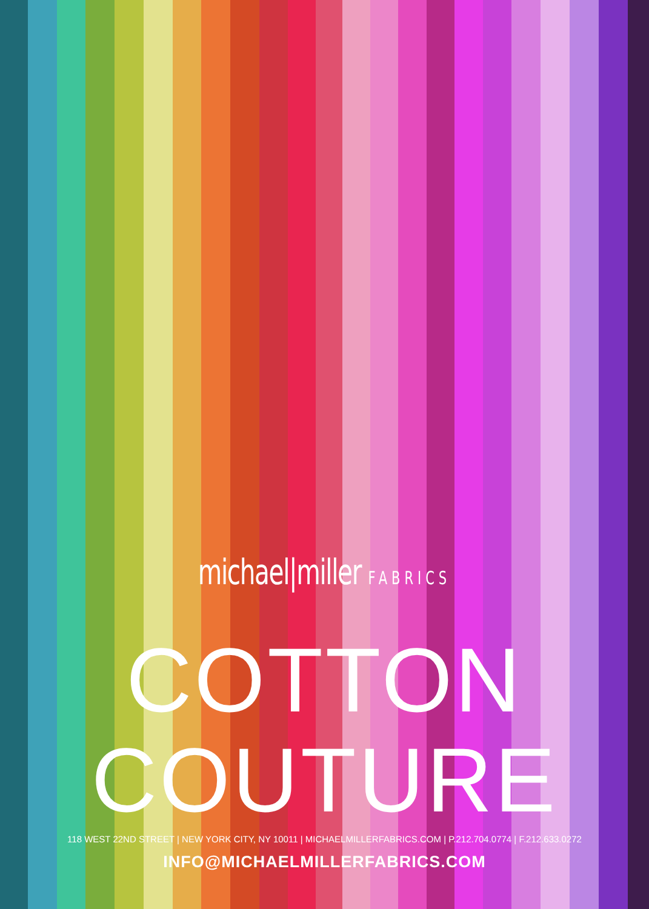michael|miller FABRICS
COTTON
COUTURE
118 WEST 22ND STREET | NEW YORK CITY, NY 10011 | MICHAELMILLERFABRICS.COM | P.212.704.0774 | F.212.633.0272
INFO@MICHAELMILLERFABRICS.COM